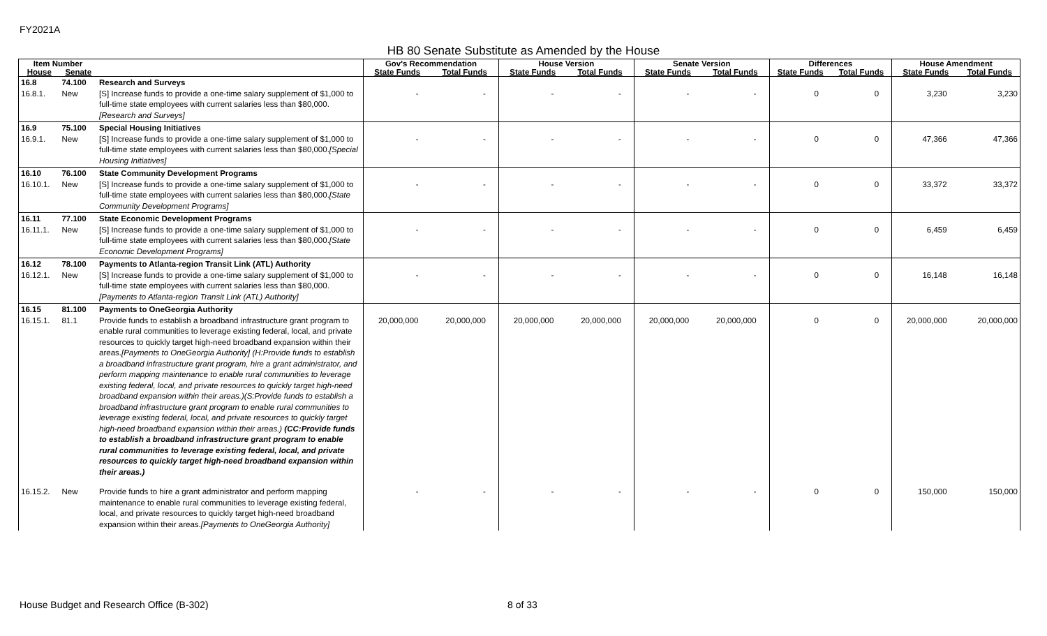FY2021A
HB 80 Senate Substitute as Amended by the House
| Item Number | | | Gov's Recommendation | | House Version | | Senate Version | | Differences | | House Amendment | |
| --- | --- | --- | --- | --- | --- | --- | --- | --- | --- | --- | --- | --- |
| House | Senate | | State Funds | Total Funds | State Funds | Total Funds | State Funds | Total Funds | State Funds | Total Funds | State Funds | Total Funds |
| 16.8 16.8.1. | 74.100 New | Research and Surveys [S] Increase funds to provide a one-time salary supplement of $1,000 to full-time state employees with current salaries less than $80,000. [Research and Surveys] | - | - | - | - | - | - | 0 | 0 | 3,230 | 3,230 |
| 16.9 16.9.1. | 75.100 New | Special Housing Initiatives [S] Increase funds to provide a one-time salary supplement of $1,000 to full-time state employees with current salaries less than $80,000. [Special Housing Initiatives] | - | - | - | - | - | - | 0 | 0 | 47,366 | 47,366 |
| 16.10 16.10.1. | 76.100 New | State Community Development Programs [S] Increase funds to provide a one-time salary supplement of $1,000 to full-time state employees with current salaries less than $80,000. [State Community Development Programs] | - | - | - | - | - | - | 0 | 0 | 33,372 | 33,372 |
| 16.11 16.11.1. | 77.100 New | State Economic Development Programs [S] Increase funds to provide a one-time salary supplement of $1,000 to full-time state employees with current salaries less than $80,000. [State Economic Development Programs] | - | - | - | - | - | - | 0 | 0 | 6,459 | 6,459 |
| 16.12 16.12.1. | 78.100 New | Payments to Atlanta-region Transit Link (ATL) Authority [S] Increase funds to provide a one-time salary supplement of $1,000 to full-time state employees with current salaries less than $80,000. [Payments to Atlanta-region Transit Link (ATL) Authority] | - | - | - | - | - | - | 0 | 0 | 16,148 | 16,148 |
| 16.15 16.15.1. | 81.100 81.1 | Payments to OneGeorgia Authority Provide funds to establish a broadband infrastructure grant program to enable rural communities to leverage existing federal, local, and private resources to quickly target high-need broadband expansion within their areas. [Payments to OneGeorgia Authority] (H:Provide funds to establish a broadband infrastructure grant program, hire a grant administrator, and perform mapping maintenance to enable rural communities to leverage existing federal, local, and private resources to quickly target high-need broadband expansion within their areas.)(S:Provide funds to establish a broadband infrastructure grant program to enable rural communities to leverage existing federal, local, and private resources to quickly target high-need broadband expansion within their areas.) (CC:Provide funds to establish a broadband infrastructure grant program to enable rural communities to leverage existing federal, local, and private resources to quickly target high-need broadband expansion within their areas.) | 20,000,000 | 20,000,000 | 20,000,000 | 20,000,000 | 20,000,000 | 20,000,000 | 0 | 0 | 20,000,000 | 20,000,000 |
| 16.15.2. | New | Provide funds to hire a grant administrator and perform mapping maintenance to enable rural communities to leverage existing federal, local, and private resources to quickly target high-need broadband expansion within their areas. [Payments to OneGeorgia Authority] | - | - | - | - | - | - | 0 | 0 | 150,000 | 150,000 |
House Budget and Research Office (B-302)
8 of 33